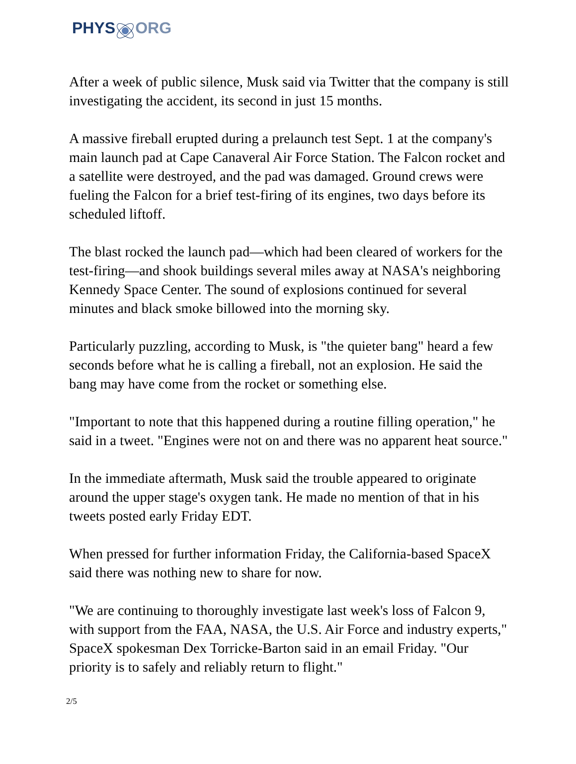PHYS ORG
After a week of public silence, Musk said via Twitter that the company is still investigating the accident, its second in just 15 months.
A massive fireball erupted during a prelaunch test Sept. 1 at the company's main launch pad at Cape Canaveral Air Force Station. The Falcon rocket and a satellite were destroyed, and the pad was damaged. Ground crews were fueling the Falcon for a brief test-firing of its engines, two days before its scheduled liftoff.
The blast rocked the launch pad—which had been cleared of workers for the test-firing—and shook buildings several miles away at NASA's neighboring Kennedy Space Center. The sound of explosions continued for several minutes and black smoke billowed into the morning sky.
Particularly puzzling, according to Musk, is "the quieter bang" heard a few seconds before what he is calling a fireball, not an explosion. He said the bang may have come from the rocket or something else.
"Important to note that this happened during a routine filling operation," he said in a tweet. "Engines were not on and there was no apparent heat source."
In the immediate aftermath, Musk said the trouble appeared to originate around the upper stage's oxygen tank. He made no mention of that in his tweets posted early Friday EDT.
When pressed for further information Friday, the California-based SpaceX said there was nothing new to share for now.
"We are continuing to thoroughly investigate last week's loss of Falcon 9, with support from the FAA, NASA, the U.S. Air Force and industry experts," SpaceX spokesman Dex Torricke-Barton said in an email Friday. "Our priority is to safely and reliably return to flight."
2/5